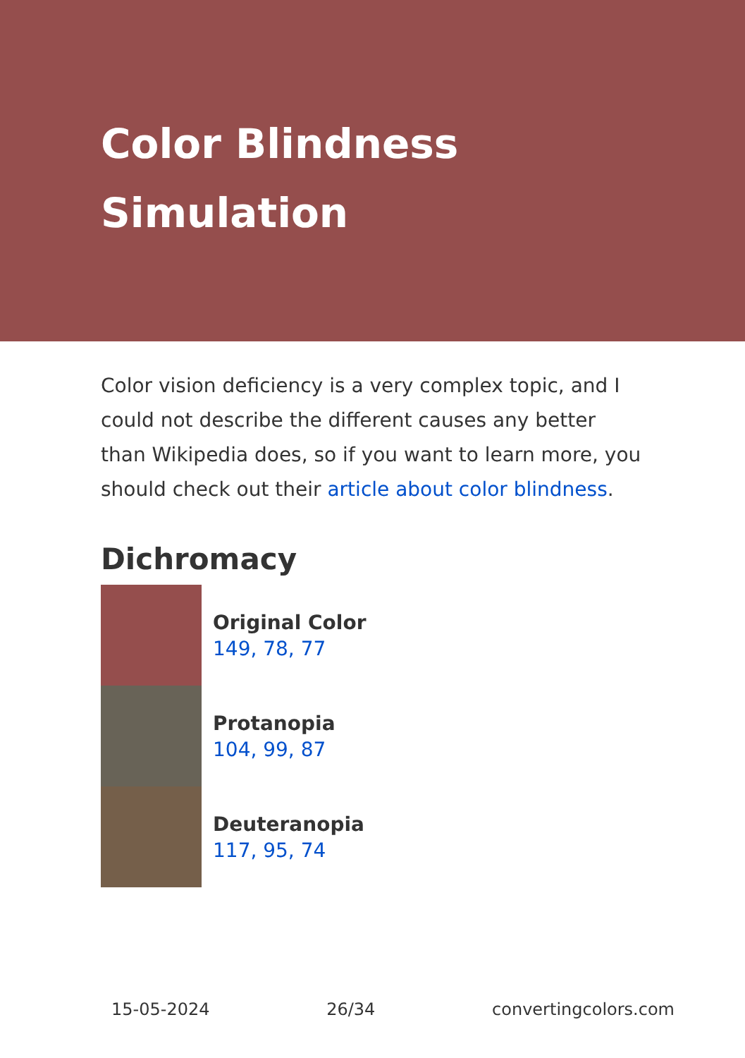Color Blindness
Simulation
Color vision deficiency is a very complex topic, and I could not describe the different causes any better than Wikipedia does, so if you want to learn more, you should check out their article about color blindness.
Dichromacy
Original Color
149, 78, 77
Protanopia
104, 99, 87
Deuteranopia
117, 95, 74
15-05-2024 26/34 convertingcolors.com